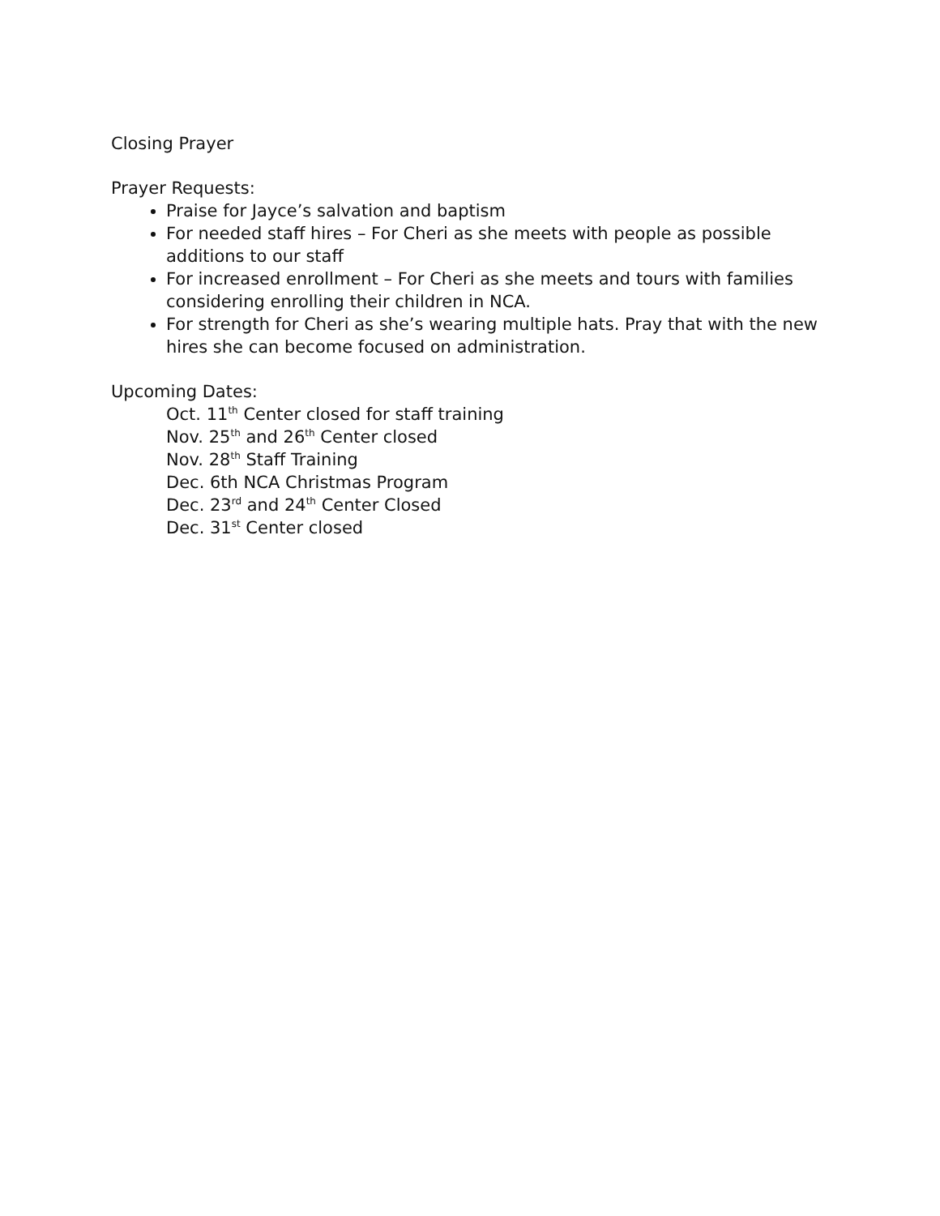Closing Prayer
Prayer Requests:
Praise for Jayce’s salvation and baptism
For needed staff hires – For Cheri as she meets with people as possible additions to our staff
For increased enrollment – For Cheri as she meets and tours with families considering enrolling their children in NCA.
For strength for Cheri as she’s wearing multiple hats. Pray that with the new hires she can become focused on administration.
Upcoming Dates:
Oct. 11<sup>th</sup> Center closed for staff training
Nov. 25<sup>th</sup> and 26<sup>th</sup> Center closed
Nov. 28<sup>th</sup> Staff Training
Dec. 6th NCA Christmas Program
Dec. 23<sup>rd</sup> and 24<sup>th</sup> Center Closed
Dec. 31<sup>st</sup> Center closed